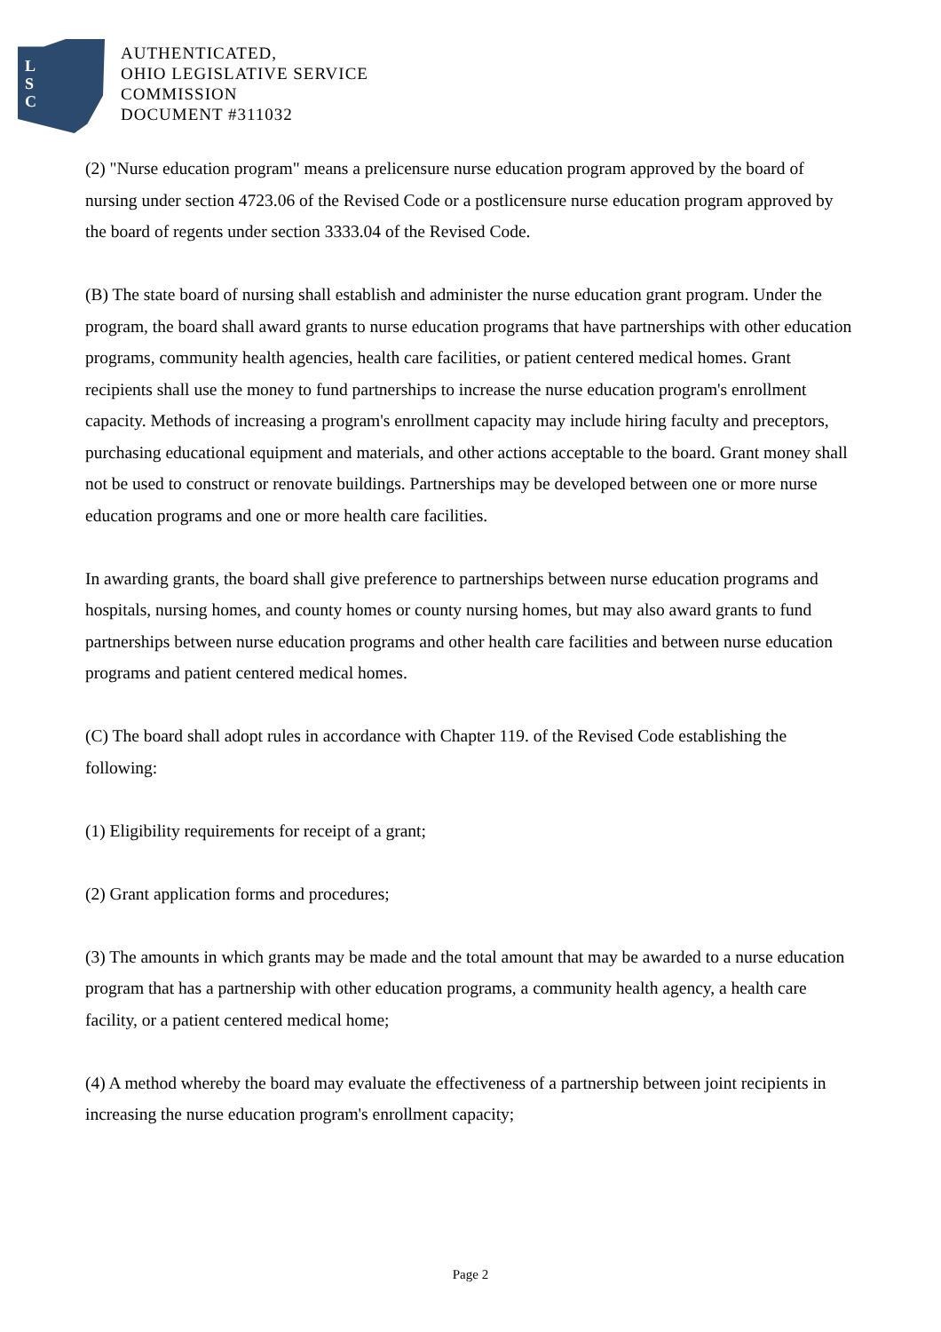L
S
C
AUTHENTICATED,
OHIO LEGISLATIVE SERVICE
COMMISSION
DOCUMENT #311032
(2) "Nurse education program" means a prelicensure nurse education program approved by the board of nursing under section 4723.06 of the Revised Code or a postlicensure nurse education program approved by the board of regents under section 3333.04 of the Revised Code.
(B) The state board of nursing shall establish and administer the nurse education grant program. Under the program, the board shall award grants to nurse education programs that have partnerships with other education programs, community health agencies, health care facilities, or patient centered medical homes. Grant recipients shall use the money to fund partnerships to increase the nurse education program's enrollment capacity. Methods of increasing a program's enrollment capacity may include hiring faculty and preceptors, purchasing educational equipment and materials, and other actions acceptable to the board. Grant money shall not be used to construct or renovate buildings. Partnerships may be developed between one or more nurse education programs and one or more health care facilities.
In awarding grants, the board shall give preference to partnerships between nurse education programs and hospitals, nursing homes, and county homes or county nursing homes, but may also award grants to fund partnerships between nurse education programs and other health care facilities and between nurse education programs and patient centered medical homes.
(C) The board shall adopt rules in accordance with Chapter 119. of the Revised Code establishing the following:
(1) Eligibility requirements for receipt of a grant;
(2) Grant application forms and procedures;
(3) The amounts in which grants may be made and the total amount that may be awarded to a nurse education program that has a partnership with other education programs, a community health agency, a health care facility, or a patient centered medical home;
(4) A method whereby the board may evaluate the effectiveness of a partnership between joint recipients in increasing the nurse education program's enrollment capacity;
Page 2